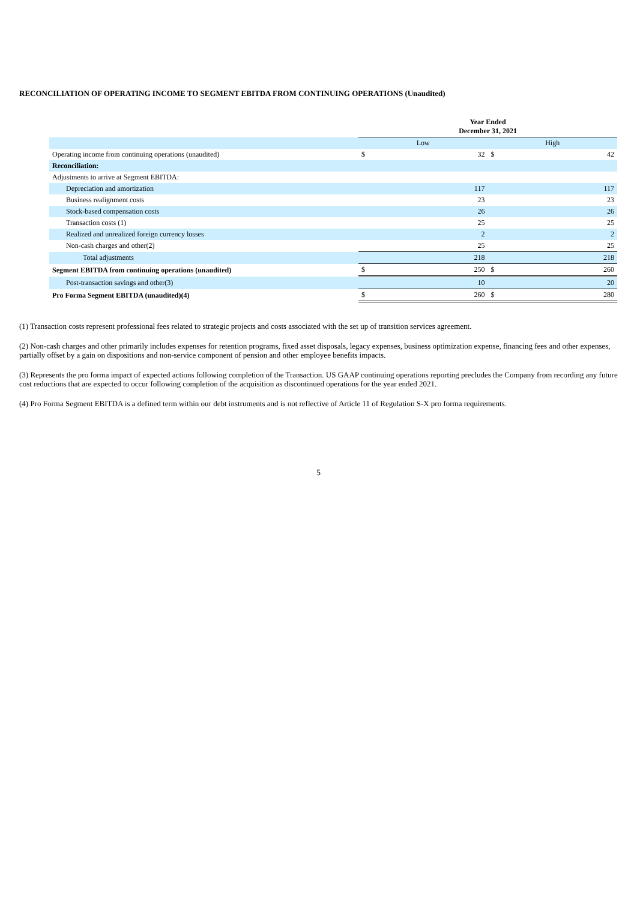RECONCILIATION OF OPERATING INCOME TO SEGMENT EBITDA FROM CONTINUING OPERATIONS (Unaudited)
| | Year Ended December 31, 2021 | | | |
| | Low | | High | |
| Operating income from continuing operations (unaudited) | $ | 32 | $ | 42 |
| Reconciliation: | | | | |
| Adjustments to arrive at Segment EBITDA: | | | | |
| Depreciation and amortization | | 117 | | 117 |
| Business realignment costs | | 23 | | 23 |
| Stock-based compensation costs | | 26 | | 26 |
| Transaction costs (1) | | 25 | | 25 |
| Realized and unrealized foreign currency losses | | 2 | | 2 |
| Non-cash charges and other(2) | | 25 | | 25 |
| Total adjustments | | 218 | | 218 |
| Segment EBITDA from continuing operations (unaudited) | $ | 250 | $ | 260 |
| Post-transaction savings and other(3) | | 10 | | 20 |
| Pro Forma Segment EBITDA (unaudited)(4) | $ | 260 | $ | 280 |
(1) Transaction costs represent professional fees related to strategic projects and costs associated with the set up of transition services agreement.
(2) Non-cash charges and other primarily includes expenses for retention programs, fixed asset disposals, legacy expenses, business optimization expense, financing fees and other expenses, partially offset by a gain on dispositions and non-service component of pension and other employee benefits impacts.
(3) Represents the pro forma impact of expected actions following completion of the Transaction. US GAAP continuing operations reporting precludes the Company from recording any future cost reductions that are expected to occur following completion of the acquisition as discontinued operations for the year ended 2021.
(4) Pro Forma Segment EBITDA is a defined term within our debt instruments and is not reflective of Article 11 of Regulation S-X pro forma requirements.
5